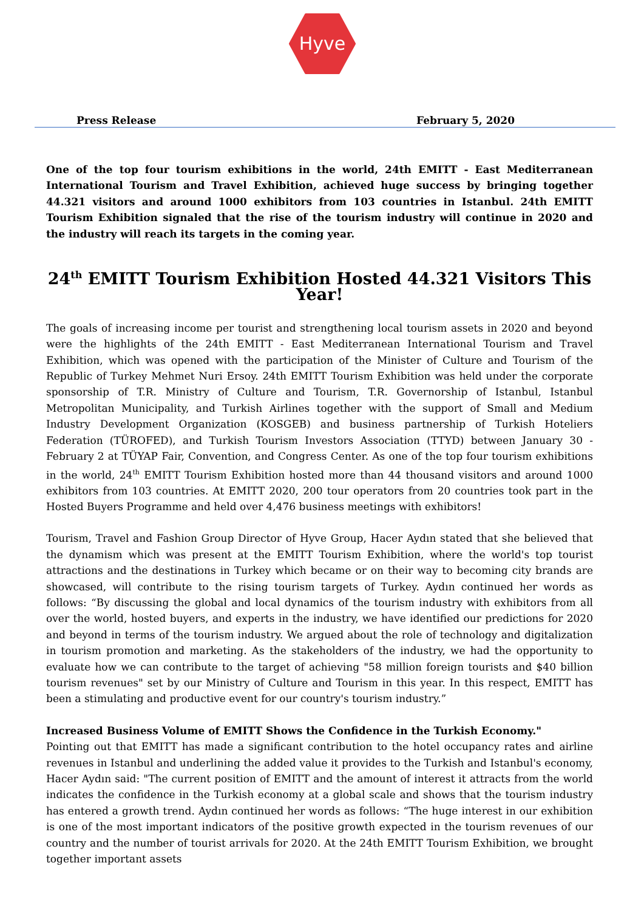Hyve
Press Release February 5, 2020
One of the top four tourism exhibitions in the world, 24th EMITT - East Mediterranean International Tourism and Travel Exhibition, achieved huge success by bringing together 44.321 visitors and around 1000 exhibitors from 103 countries in Istanbul. 24th EMITT Tourism Exhibition signaled that the rise of the tourism industry will continue in 2020 and the industry will reach its targets in the coming year.
24<sup>th</sup> EMITT Tourism Exhibition Hosted 44.321 Visitors This Year!
The goals of increasing income per tourist and strengthening local tourism assets in 2020 and beyond were the highlights of the 24th EMITT - East Mediterranean International Tourism and Travel Exhibition, which was opened with the participation of the Minister of Culture and Tourism of the Republic of Turkey Mehmet Nuri Ersoy. 24th EMITT Tourism Exhibition was held under the corporate sponsorship of T.R. Ministry of Culture and Tourism, T.R. Governorship of Istanbul, Istanbul Metropolitan Municipality, and Turkish Airlines together with the support of Small and Medium Industry Development Organization (KOSGEB) and business partnership of Turkish Hoteliers Federation (TÜROFED), and Turkish Tourism Investors Association (TTYD) between January 30 - February 2 at TÜYAP Fair, Convention, and Congress Center. As one of the top four tourism exhibitions in the world, 24<sup>th</sup> EMITT Tourism Exhibition hosted more than 44 thousand visitors and around 1000 exhibitors from 103 countries. At EMITT 2020, 200 tour operators from 20 countries took part in the Hosted Buyers Programme and held over 4,476 business meetings with exhibitors!
Tourism, Travel and Fashion Group Director of Hyve Group, Hacer Aydın stated that she believed that the dynamism which was present at the EMITT Tourism Exhibition, where the world's top tourist attractions and the destinations in Turkey which became or on their way to becoming city brands are showcased, will contribute to the rising tourism targets of Turkey. Aydın continued her words as follows: “By discussing the global and local dynamics of the tourism industry with exhibitors from all over the world, hosted buyers, and experts in the industry, we have identified our predictions for 2020 and beyond in terms of the tourism industry. We argued about the role of technology and digitalization in tourism promotion and marketing. As the stakeholders of the industry, we had the opportunity to evaluate how we can contribute to the target of achieving "58 million foreign tourists and $40 billion tourism revenues" set by our Ministry of Culture and Tourism in this year. In this respect, EMITT has been a stimulating and productive event for our country's tourism industry.”
Increased Business Volume of EMITT Shows the Confidence in the Turkish Economy."
Pointing out that EMITT has made a significant contribution to the hotel occupancy rates and airline revenues in Istanbul and underlining the added value it provides to the Turkish and Istanbul's economy, Hacer Aydın said: "The current position of EMITT and the amount of interest it attracts from the world indicates the confidence in the Turkish economy at a global scale and shows that the tourism industry has entered a growth trend. Aydın continued her words as follows: “The huge interest in our exhibition is one of the most important indicators of the positive growth expected in the tourism revenues of our country and the number of tourist arrivals for 2020. At the 24th EMITT Tourism Exhibition, we brought together important assets